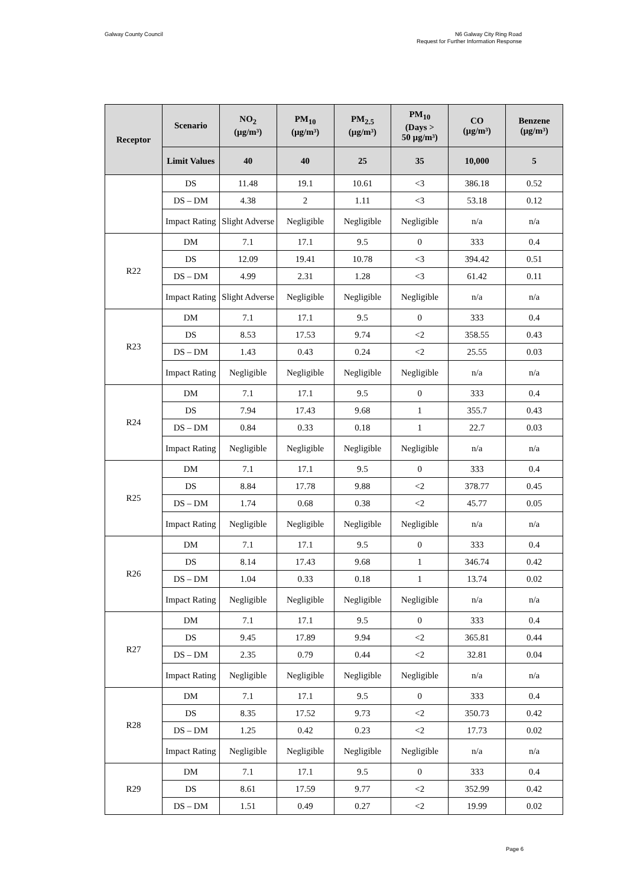Galway County Council N6 Galway City Ring Road
Request for Further Information Response
| Receptor | Scenario | NO<sub>2</sub> (µg/m³) | PM<sub>10</sub> (µg/m³) | PM<sub>2.5</sub> (µg/m³) | PM<sub>10</sub> (Days > 50 µg/m³) | CO (µg/m³) | Benzene (µg/m³) |
| --- | --- | --- | --- | --- | --- | --- | --- |
| | Limit Values | 40 | 40 | 25 | 35 | 10,000 | 5 |
| | DS | 11.48 | 19.1 | 10.61 | <3 | 386.18 | 0.52 |
| | DS – DM | 4.38 | 2 | 1.11 | <3 | 53.18 | 0.12 |
| | Impact Rating | Slight Adverse | Negligible | Negligible | Negligible | n/a | n/a |
| R22 | DM | 7.1 | 17.1 | 9.5 | 0 | 333 | 0.4 |
| | DS | 12.09 | 19.41 | 10.78 | <3 | 394.42 | 0.51 |
| | DS – DM | 4.99 | 2.31 | 1.28 | <3 | 61.42 | 0.11 |
| | Impact Rating | Slight Adverse | Negligible | Negligible | Negligible | n/a | n/a |
| R23 | DM | 7.1 | 17.1 | 9.5 | 0 | 333 | 0.4 |
| | DS | 8.53 | 17.53 | 9.74 | <2 | 358.55 | 0.43 |
| | DS – DM | 1.43 | 0.43 | 0.24 | <2 | 25.55 | 0.03 |
| | Impact Rating | Negligible | Negligible | Negligible | Negligible | n/a | n/a |
| R24 | DM | 7.1 | 17.1 | 9.5 | 0 | 333 | 0.4 |
| | DS | 7.94 | 17.43 | 9.68 | 1 | 355.7 | 0.43 |
| | DS – DM | 0.84 | 0.33 | 0.18 | 1 | 22.7 | 0.03 |
| | Impact Rating | Negligible | Negligible | Negligible | Negligible | n/a | n/a |
| R25 | DM | 7.1 | 17.1 | 9.5 | 0 | 333 | 0.4 |
| | DS | 8.84 | 17.78 | 9.88 | <2 | 378.77 | 0.45 |
| | DS – DM | 1.74 | 0.68 | 0.38 | <2 | 45.77 | 0.05 |
| | Impact Rating | Negligible | Negligible | Negligible | Negligible | n/a | n/a |
| R26 | DM | 7.1 | 17.1 | 9.5 | 0 | 333 | 0.4 |
| | DS | 8.14 | 17.43 | 9.68 | 1 | 346.74 | 0.42 |
| | DS – DM | 1.04 | 0.33 | 0.18 | 1 | 13.74 | 0.02 |
| | Impact Rating | Negligible | Negligible | Negligible | Negligible | n/a | n/a |
| R27 | DM | 7.1 | 17.1 | 9.5 | 0 | 333 | 0.4 |
| | DS | 9.45 | 17.89 | 9.94 | <2 | 365.81 | 0.44 |
| | DS – DM | 2.35 | 0.79 | 0.44 | <2 | 32.81 | 0.04 |
| | Impact Rating | Negligible | Negligible | Negligible | Negligible | n/a | n/a |
| R28 | DM | 7.1 | 17.1 | 9.5 | 0 | 333 | 0.4 |
| | DS | 8.35 | 17.52 | 9.73 | <2 | 350.73 | 0.42 |
| | DS – DM | 1.25 | 0.42 | 0.23 | <2 | 17.73 | 0.02 |
| | Impact Rating | Negligible | Negligible | Negligible | Negligible | n/a | n/a |
| R29 | DM | 7.1 | 17.1 | 9.5 | 0 | 333 | 0.4 |
| | DS | 8.61 | 17.59 | 9.77 | <2 | 352.99 | 0.42 |
| | DS – DM | 1.51 | 0.49 | 0.27 | <2 | 19.99 | 0.02 |
Page 6